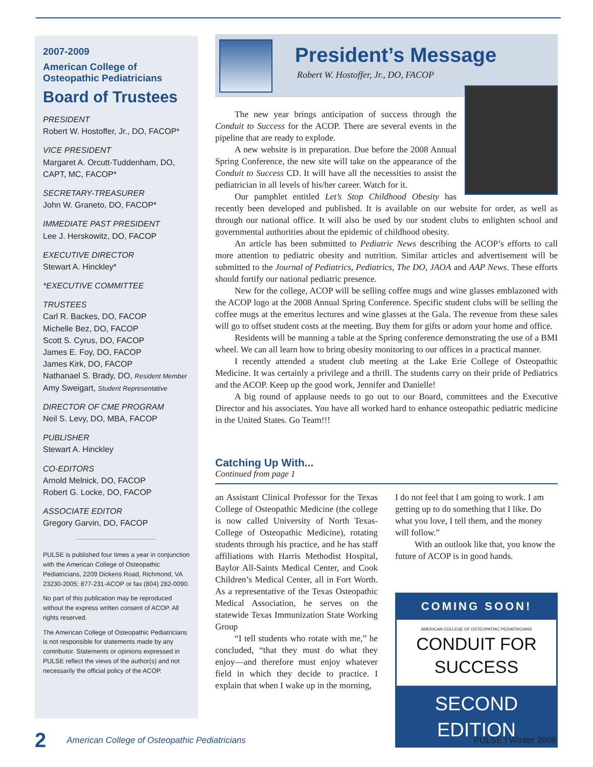2007-2009
American College of Osteopathic Pediatricians
Board of Trustees
PRESIDENT
Robert W. Hostoffer, Jr., DO, FACOP*
VICE PRESIDENT
Margaret A. Orcutt-Tuddenham, DO, CAPT, MC, FACOP*
SECRETARY-TREASURER
John W. Graneto, DO, FACOP*
IMMEDIATE PAST PRESIDENT
Lee J. Herskowitz, DO, FACOP
EXECUTIVE DIRECTOR
Stewart A. Hinckley*
*EXECUTIVE COMMITTEE
TRUSTEES
Carl R. Backes, DO, FACOP
Michelle Bez, DO, FACOP
Scott S. Cyrus, DO, FACOP
James E. Foy, DO, FACOP
James Kirk, DO, FACOP
Nathanael S. Brady, DO, Resident Member
Amy Sweigart, Student Representative
DIRECTOR OF CME PROGRAM
Neil S. Levy, DO, MBA, FACOP
PUBLISHER
Stewart A. Hinckley
CO-EDITORS
Arnold Melnick, DO, FACOP
Robert G. Locke, DO, FACOP
ASSOCIATE EDITOR
Gregory Garvin, DO, FACOP
PULSE is published four times a year in conjunction with the American College of Osteopathic Pediatricians, 2209 Dickens Road, Richmond, VA 23230-2005; 877-231-ACOP or fax (804) 282-0090.
No part of this publication may be reproduced without the express written consent of ACOP. All rights reserved.
The American College of Osteopathic Pediatricians is not responsible for statements made by any contributor. Statements or opinions expressed in PULSE reflect the views of the author(s) and not necessarily the official policy of the ACOP.
President’s Message
Robert W. Hostoffer, Jr., DO, FACOP
The new year brings anticipation of success through the Conduit to Success for the ACOP. There are several events in the pipeline that are ready to explode.
A new website is in preparation. Due before the 2008 Annual Spring Conference, the new site will take on the appearance of the Conduit to Success CD. It will have all the necessities to assist the pediatrician in all levels of his/her career. Watch for it.
Our pamphlet entitled Let’s Stop Childhood Obesity has recently been developed and published. It is available on our website for order, as well as through our national office. It will also be used by our student clubs to enlighten school and governmental authorities about the epidemic of childhood obesity.
An article has been submitted to Pediatric News describing the ACOP’s efforts to call more attention to pediatric obesity and nutrition. Similar articles and advertisement will be submitted to the Journal of Pediatrics, Pediatrics, The DO, JAOA and AAP News. These efforts should fortify our national pediatric presence.
New for the college, ACOP will be selling coffee mugs and wine glasses emblazoned with the ACOP logo at the 2008 Annual Spring Conference. Specific student clubs will be selling the coffee mugs at the emeritus lectures and wine glasses at the Gala. The revenue from these sales will go to offset student costs at the meeting. Buy them for gifts or adorn your home and office.
Residents will be manning a table at the Spring conference demonstrating the use of a BMI wheel. We can all learn how to bring obesity monitoring to our offices in a practical manner.
I recently attended a student club meeting at the Lake Erie College of Osteopathic Medicine. It was certainly a privilege and a thrill. The students carry on their pride of Pediatrics and the ACOP. Keep up the good work, Jennifer and Danielle!
A big round of applause needs to go out to our Board, committees and the Executive Director and his associates. You have all worked hard to enhance osteopathic pediatric medicine in the United States. Go Team!!!
Catching Up With...
Continued from page 1
an Assistant Clinical Professor for the Texas College of Osteopathic Medicine (the college is now called University of North Texas-College of Osteopathic Medicine), rotating students through his practice, and he has staff affiliations with Harris Methodist Hospital, Baylor All-Saints Medical Center, and Cook Children’s Medical Center, all in Fort Worth. As a representative of the Texas Osteopathic Medical Association, he serves on the statewide Texas Immunization State Working Group
“I tell students who rotate with me,” he concluded, “that they must do what they enjoy—and therefore must enjoy whatever field in which they decide to practice. I explain that when I wake up in the morning,
I do not feel that I am going to work. I am getting up to do something that I like. Do what you love, I tell them, and the money will follow.”
With an outlook like that, you know the future of ACOP is in good hands.
COMING SOON!
AMERICAN COLLEGE OF OSTEOPATHIC PEDIATRICIANS
CONDUIT FOR SUCCESS
SECOND EDITION
2 American College of Osteopathic Pediatricians PULSE | Winter 2008